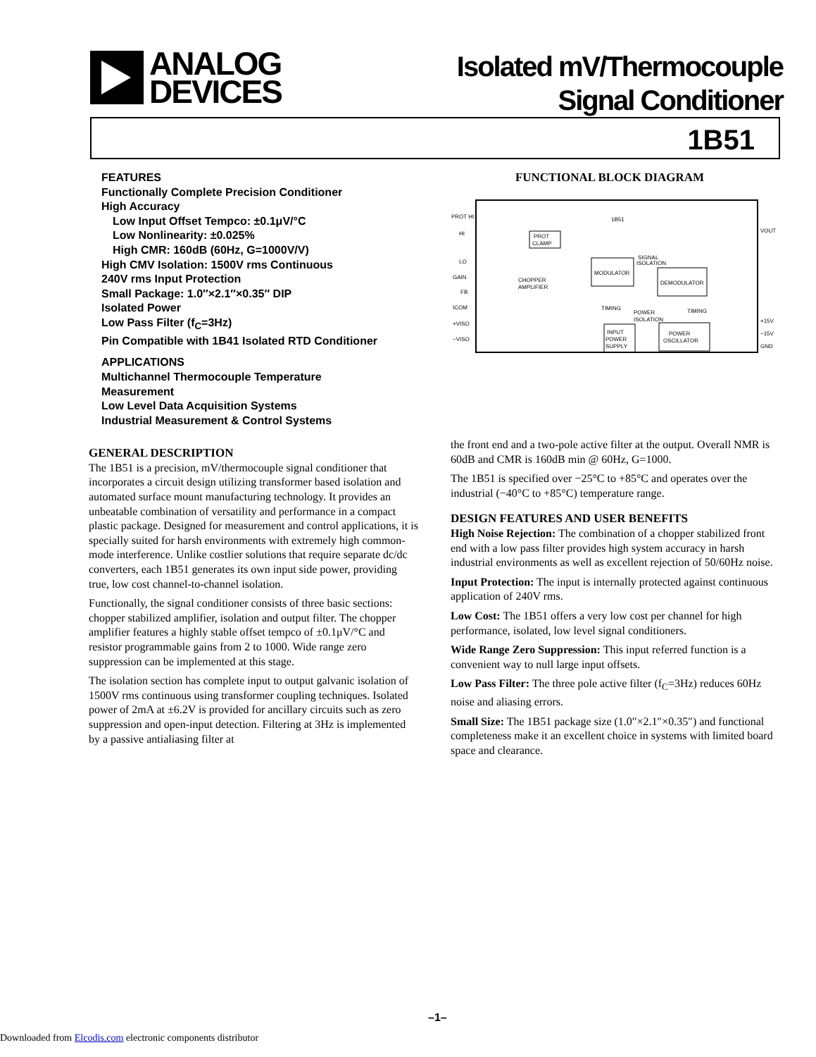ANALOG
DEVICES
Isolated mV/Thermocouple
Signal Conditioner
1B51
FEATURES
Functionally Complete Precision Conditioner
High Accuracy
Low Input Offset Tempco: ±0.1μV/°C
Low Nonlinearity: ±0.025%
High CMR: 160dB (60Hz, G=1000V/V)
High CMV Isolation: 1500V rms Continuous
240V rms Input Protection
Small Package: 1.0″×2.1″×0.35″ DIP
Isolated Power
Low Pass Filter (f<sub>C</sub>=3Hz)
Pin Compatible with 1B41 Isolated RTD Conditioner
APPLICATIONS
Multichannel Thermocouple Temperature
Measurement
Low Level Data Acquisition Systems
Industrial Measurement & Control Systems
GENERAL DESCRIPTION
The 1B51 is a precision, mV/thermocouple signal conditioner that incorporates a circuit design utilizing transformer based isolation and automated surface mount manufacturing technology. It provides an unbeatable combination of versatility and performance in a compact plastic package. Designed for measurement and control applications, it is specially suited for harsh environments with extremely high common-mode interference. Unlike costlier solutions that require separate dc/dc converters, each 1B51 generates its own input side power, providing true, low cost channel-to-channel isolation.
Functionally, the signal conditioner consists of three basic sections: chopper stabilized amplifier, isolation and output filter. The chopper amplifier features a highly stable offset tempco of ±0.1μV/°C and resistor programmable gains from 2 to 1000. Wide range zero suppression can be implemented at this stage.
The isolation section has complete input to output galvanic isolation of 1500V rms continuous using transformer coupling techniques. Isolated power of 2mA at ±6.2V is provided for ancillary circuits such as zero suppression and open-input detection. Filtering at 3Hz is implemented by a passive antialiasing filter at
FUNCTIONAL BLOCK DIAGRAM
PROT HI
HI
LO
GAIN
FB
ICOM
+VISO
−VISO
1B51
PROT
CLAMP
CHOPPER
AMPLIFIER
MODULATOR
SIGNAL
ISOLATION
DEMODULATOR
TIMING
POWER
ISOLATION
TIMING
INPUT
POWER
SUPPLY
POWER
OSCILLATOR
VOUT
+15V
−15V
GND
the front end and a two-pole active filter at the output. Overall NMR is 60dB and CMR is 160dB min @ 60Hz, G=1000.
The 1B51 is specified over −25°C to +85°C and operates over the industrial (−40°C to +85°C) temperature range.
DESIGN FEATURES AND USER BENEFITS
High Noise Rejection: The combination of a chopper stabilized front end with a low pass filter provides high system accuracy in harsh industrial environments as well as excellent rejection of 50/60Hz noise.
Input Protection: The input is internally protected against continuous application of 240V rms.
Low Cost: The 1B51 offers a very low cost per channel for high performance, isolated, low level signal conditioners.
Wide Range Zero Suppression: This input referred function is a convenient way to null large input offsets.
Low Pass Filter: The three pole active filter (f<sub>C</sub>=3Hz) reduces 60Hz noise and aliasing errors.
Small Size: The 1B51 package size (1.0″×2.1″×0.35″) and functional completeness make it an excellent choice in systems with limited board space and clearance.
–1–
Downloaded from Elcodis.com electronic components distributor